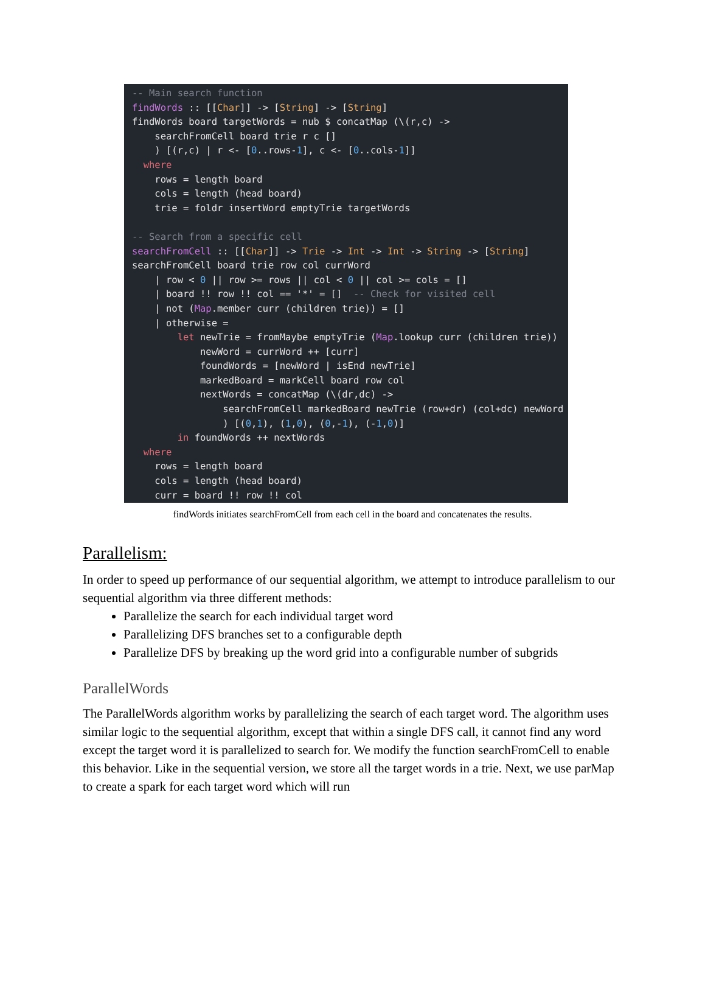-- Main search function findWords :: [[Char]] -> [String] -> [String] findWords board targetWords = nub $ concatMap (\(r,c) -> searchFromCell board trie r c [] ) [(r,c) | r <- [0..rows-1], c <- [0..cols-1]] where rows = length board cols = length (head board) trie = foldr insertWord emptyTrie targetWords -- Search from a specific cell searchFromCell :: [[Char]] -> Trie -> Int -> Int -> String -> [String] searchFromCell board trie row col currWord | row < 0 || row >= rows || col < 0 || col >= cols = [] | board !! row !! col == '*' = [] -- Check for visited cell | not (Map.member curr (children trie)) = [] | otherwise = let newTrie = fromMaybe emptyTrie (Map.lookup curr (children trie)) newWord = currWord ++ [curr] foundWords = [newWord | isEnd newTrie] markedBoard = markCell board row col nextWords = concatMap (\(dr,dc) -> searchFromCell markedBoard newTrie (row+dr) (col+dc) newWord ) [(0,1), (1,0), (0,-1), (-1,0)] in foundWords ++ nextWords where rows = length board cols = length (head board) curr = board !! row !! col
findWords initiates searchFromCell from each cell in the board and concatenates the results.
Parallelism:
In order to speed up performance of our sequential algorithm, we attempt to introduce parallelism to our sequential algorithm via three different methods:
Parallelize the search for each individual target word
Parallelizing DFS branches set to a configurable depth
Parallelize DFS by breaking up the word grid into a configurable number of subgrids
ParallelWords
The ParallelWords algorithm works by parallelizing the search of each target word. The algorithm uses similar logic to the sequential algorithm, except that within a single DFS call, it cannot find any word except the target word it is parallelized to search for. We modify the function searchFromCell to enable this behavior. Like in the sequential version, we store all the target words in a trie. Next, we use parMap to create a spark for each target word which will run